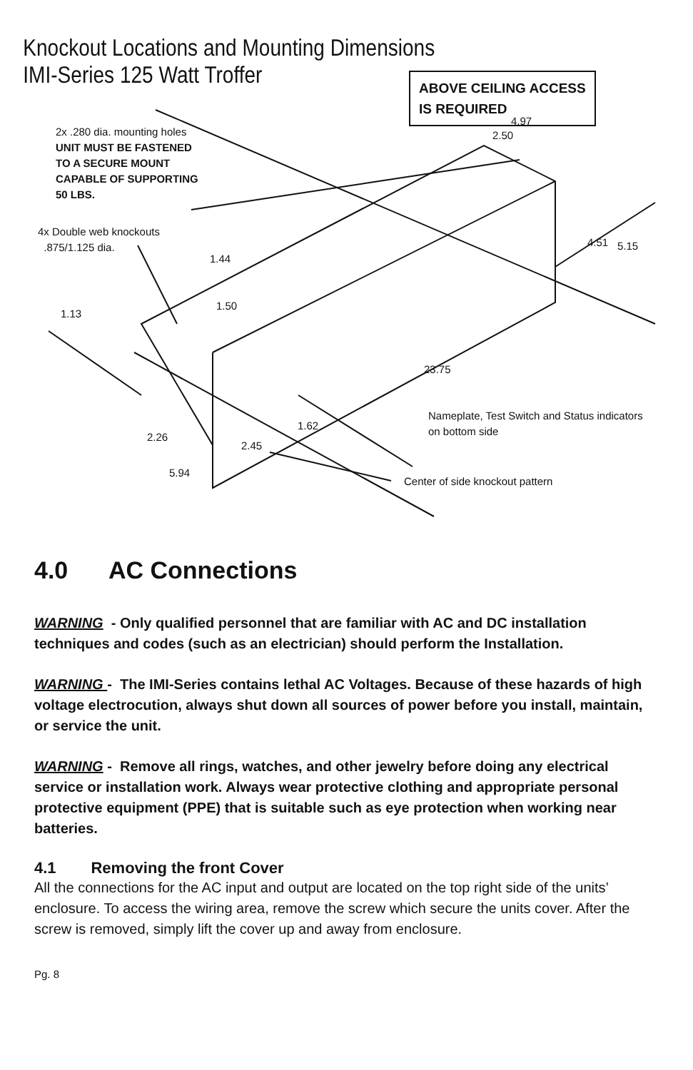Knockout Locations and Mounting Dimensions
IMI-Series 125 Watt Troffer
ABOVE CEILING ACCESS
IS REQUIRED
2x .280 dia. mounting holes
UNIT MUST BE FASTENED
TO A SECURE MOUNT
CAPABLE OF SUPPORTING
50 LBS.
4x Double web knockouts
.875/1.125 dia.
4.97
2.50
1.44
1.50
1.13
4.51 5.15
23.75
Nameplate, Test Switch and Status indicators
on bottom side
1.62
2.26
2.45
5.94
Center of side knockout pattern
4.0 AC Connections
WARNING - Only qualified personnel that are familiar with AC and DC installation techniques and codes (such as an electrician) should perform the Installation.
WARNING - The IMI-Series contains lethal AC Voltages. Because of these hazards of high voltage electrocution, always shut down all sources of power before you install, maintain, or service the unit.
WARNING - Remove all rings, watches, and other jewelry before doing any electrical service or installation work. Always wear protective clothing and appropriate personal protective equipment (PPE) that is suitable such as eye protection when working near batteries.
4.1 Removing the front Cover
All the connections for the AC input and output are located on the top right side of the units’ enclosure. To access the wiring area, remove the screw which secure the units cover. After the screw is removed, simply lift the cover up and away from enclosure.
Pg. 8